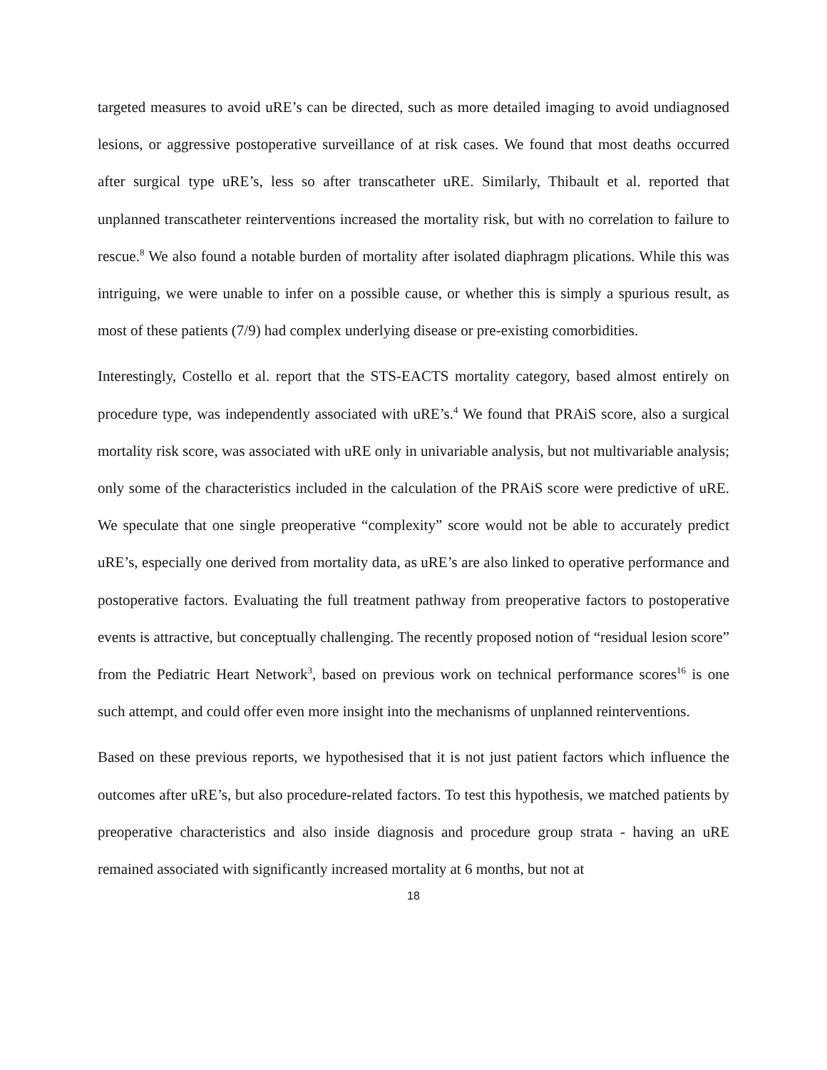targeted measures to avoid uRE’s can be directed, such as more detailed imaging to avoid undiagnosed lesions, or aggressive postoperative surveillance of at risk cases. We found that most deaths occurred after surgical type uRE’s, less so after transcatheter uRE. Similarly, Thibault et al. reported that unplanned transcatheter reinterventions increased the mortality risk, but with no correlation to failure to rescue.<sup>8</sup> We also found a notable burden of mortality after isolated diaphragm plications. While this was intriguing, we were unable to infer on a possible cause, or whether this is simply a spurious result, as most of these patients (7/9) had complex underlying disease or pre-existing comorbidities.
Interestingly, Costello et al. report that the STS-EACTS mortality category, based almost entirely on procedure type, was independently associated with uRE’s.<sup>4</sup> We found that PRAiS score, also a surgical mortality risk score, was associated with uRE only in univariable analysis, but not multivariable analysis; only some of the characteristics included in the calculation of the PRAiS score were predictive of uRE. We speculate that one single preoperative “complexity” score would not be able to accurately predict uRE’s, especially one derived from mortality data, as uRE’s are also linked to operative performance and postoperative factors. Evaluating the full treatment pathway from preoperative factors to postoperative events is attractive, but conceptually challenging. The recently proposed notion of “residual lesion score” from the Pediatric Heart Network<sup>3</sup>, based on previous work on technical performance scores<sup>16</sup> is one such attempt, and could offer even more insight into the mechanisms of unplanned reinterventions.
Based on these previous reports, we hypothesised that it is not just patient factors which influence the outcomes after uRE’s, but also procedure-related factors. To test this hypothesis, we matched patients by preoperative characteristics and also inside diagnosis and procedure group strata - having an uRE remained associated with significantly increased mortality at 6 months, but not at
18